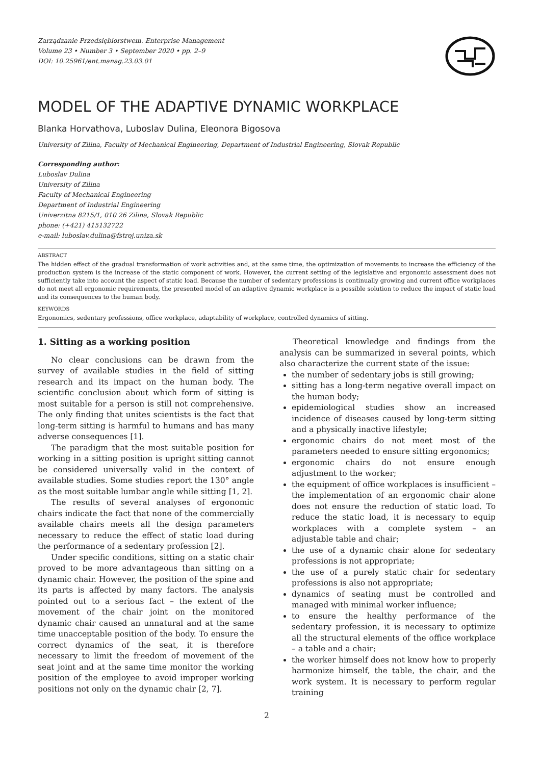Zarządzanie Przedsiębiorstwem. Enterprise Management
Volume 23 • Number 3 • September 2020 • pp. 2–9
DOI: 10.25961/ent.manag.23.03.01
MODEL OF THE ADAPTIVE DYNAMIC WORKPLACE
Blanka Horvathova, Luboslav Dulina, Eleonora Bigosova
University of Zilina, Faculty of Mechanical Engineering, Department of Industrial Engineering, Slovak Republic
Corresponding author:
Luboslav Dulina
University of Zilina
Faculty of Mechanical Engineering
Department of Industrial Engineering
Univerzitna 8215/1, 010 26 Zilina, Slovak Republic
phone: (+421) 415132722
e-mail: luboslav.dulina@fstroj.uniza.sk
ABSTRACT
The hidden effect of the gradual transformation of work activities and, at the same time, the optimization of movements to increase the efficiency of the production system is the increase of the static component of work. However, the current setting of the legislative and ergonomic assessment does not sufficiently take into account the aspect of static load. Because the number of sedentary professions is continually growing and current office workplaces do not meet all ergonomic requirements, the presented model of an adaptive dynamic workplace is a possible solution to reduce the impact of static load and its consequences to the human body.
KEYWORDS
Ergonomics, sedentary professions, office workplace, adaptability of workplace, controlled dynamics of sitting.
1. Sitting as a working position
No clear conclusions can be drawn from the survey of available studies in the field of sitting research and its impact on the human body. The scientific conclusion about which form of sitting is most suitable for a person is still not comprehensive. The only finding that unites scientists is the fact that long-term sitting is harmful to humans and has many adverse consequences [1].
The paradigm that the most suitable position for working in a sitting position is upright sitting cannot be considered universally valid in the context of available studies. Some studies report the 130° angle as the most suitable lumbar angle while sitting [1, 2].
The results of several analyses of ergonomic chairs indicate the fact that none of the commercially available chairs meets all the design parameters necessary to reduce the effect of static load during the performance of a sedentary profession [2].
Under specific conditions, sitting on a static chair proved to be more advantageous than sitting on a dynamic chair. However, the position of the spine and its parts is affected by many factors. The analysis pointed out to a serious fact – the extent of the movement of the chair joint on the monitored dynamic chair caused an unnatural and at the same time unacceptable position of the body. To ensure the correct dynamics of the seat, it is therefore necessary to limit the freedom of movement of the seat joint and at the same time monitor the working position of the employee to avoid improper working positions not only on the dynamic chair [2, 7].
Theoretical knowledge and findings from the analysis can be summarized in several points, which also characterize the current state of the issue:
the number of sedentary jobs is still growing;
sitting has a long-term negative overall impact on the human body;
epidemiological studies show an increased incidence of diseases caused by long-term sitting and a physically inactive lifestyle;
ergonomic chairs do not meet most of the parameters needed to ensure sitting ergonomics;
ergonomic chairs do not ensure enough adjustment to the worker;
the equipment of office workplaces is insufficient – the implementation of an ergonomic chair alone does not ensure the reduction of static load. To reduce the static load, it is necessary to equip workplaces with a complete system – an adjustable table and chair;
the use of a dynamic chair alone for sedentary professions is not appropriate;
the use of a purely static chair for sedentary professions is also not appropriate;
dynamics of seating must be controlled and managed with minimal worker influence;
to ensure the healthy performance of the sedentary profession, it is necessary to optimize all the structural elements of the office workplace – a table and a chair;
the worker himself does not know how to properly harmonize himself, the table, the chair, and the work system. It is necessary to perform regular training
2